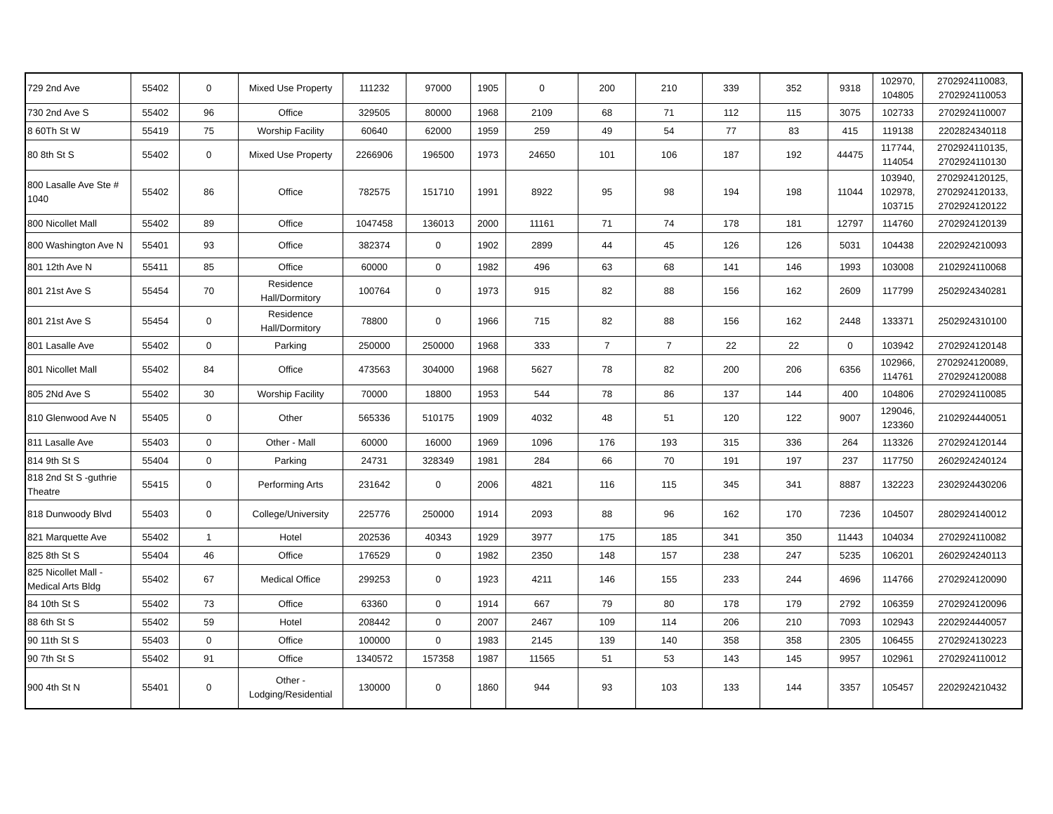| 729 2nd Ave | 55402 | 0 | Mixed Use Property | 111232 | 97000 | 1905 | 0 | 200 | 210 | 339 | 352 | 9318 | 102970, 104805 | 2702924110083, 2702924110053 |
| 730 2nd Ave S | 55402 | 96 | Office | 329505 | 80000 | 1968 | 2109 | 68 | 71 | 112 | 115 | 3075 | 102733 | 2702924110007 |
| 8 60Th St W | 55419 | 75 | Worship Facility | 60640 | 62000 | 1959 | 259 | 49 | 54 | 77 | 83 | 415 | 119138 | 2202824340118 |
| 80 8th St S | 55402 | 0 | Mixed Use Property | 2266906 | 196500 | 1973 | 24650 | 101 | 106 | 187 | 192 | 44475 | 117744, 114054 | 2702924110135, 2702924110130 |
| 800 Lasalle Ave Ste # 1040 | 55402 | 86 | Office | 782575 | 151710 | 1991 | 8922 | 95 | 98 | 194 | 198 | 11044 | 103940, 102978, 103715 | 2702924120125, 2702924120133, 2702924120122 |
| 800 Nicollet Mall | 55402 | 89 | Office | 1047458 | 136013 | 2000 | 11161 | 71 | 74 | 178 | 181 | 12797 | 114760 | 2702924120139 |
| 800 Washington Ave N | 55401 | 93 | Office | 382374 | 0 | 1902 | 2899 | 44 | 45 | 126 | 126 | 5031 | 104438 | 2202924210093 |
| 801 12th Ave N | 55411 | 85 | Office | 60000 | 0 | 1982 | 496 | 63 | 68 | 141 | 146 | 1993 | 103008 | 2102924110068 |
| 801 21st Ave S | 55454 | 70 | Residence Hall/Dormitory | 100764 | 0 | 1973 | 915 | 82 | 88 | 156 | 162 | 2609 | 117799 | 2502924340281 |
| 801 21st Ave S | 55454 | 0 | Residence Hall/Dormitory | 78800 | 0 | 1966 | 715 | 82 | 88 | 156 | 162 | 2448 | 133371 | 2502924310100 |
| 801 Lasalle Ave | 55402 | 0 | Parking | 250000 | 250000 | 1968 | 333 | 7 | 7 | 22 | 22 | 0 | 103942 | 2702924120148 |
| 801 Nicollet Mall | 55402 | 84 | Office | 473563 | 304000 | 1968 | 5627 | 78 | 82 | 200 | 206 | 6356 | 102966, 114761 | 2702924120089, 2702924120088 |
| 805 2Nd Ave S | 55402 | 30 | Worship Facility | 70000 | 18800 | 1953 | 544 | 78 | 86 | 137 | 144 | 400 | 104806 | 2702924110085 |
| 810 Glenwood Ave N | 55405 | 0 | Other | 565336 | 510175 | 1909 | 4032 | 48 | 51 | 120 | 122 | 9007 | 129046, 123360 | 2102924440051 |
| 811 Lasalle Ave | 55403 | 0 | Other - Mall | 60000 | 16000 | 1969 | 1096 | 176 | 193 | 315 | 336 | 264 | 113326 | 2702924120144 |
| 814 9th St S | 55404 | 0 | Parking | 24731 | 328349 | 1981 | 284 | 66 | 70 | 191 | 197 | 237 | 117750 | 2602924240124 |
| 818 2nd St S -guthrie Theatre | 55415 | 0 | Performing Arts | 231642 | 0 | 2006 | 4821 | 116 | 115 | 345 | 341 | 8887 | 132223 | 2302924430206 |
| 818 Dunwoody Blvd | 55403 | 0 | College/University | 225776 | 250000 | 1914 | 2093 | 88 | 96 | 162 | 170 | 7236 | 104507 | 2802924140012 |
| 821 Marquette Ave | 55402 | 1 | Hotel | 202536 | 40343 | 1929 | 3977 | 175 | 185 | 341 | 350 | 11443 | 104034 | 2702924110082 |
| 825 8th St S | 55404 | 46 | Office | 176529 | 0 | 1982 | 2350 | 148 | 157 | 238 | 247 | 5235 | 106201 | 2602924240113 |
| 825 Nicollet Mall - Medical Arts Bldg | 55402 | 67 | Medical Office | 299253 | 0 | 1923 | 4211 | 146 | 155 | 233 | 244 | 4696 | 114766 | 2702924120090 |
| 84 10th St S | 55402 | 73 | Office | 63360 | 0 | 1914 | 667 | 79 | 80 | 178 | 179 | 2792 | 106359 | 2702924120096 |
| 88 6th St S | 55402 | 59 | Hotel | 208442 | 0 | 2007 | 2467 | 109 | 114 | 206 | 210 | 7093 | 102943 | 2202924440057 |
| 90 11th St S | 55403 | 0 | Office | 100000 | 0 | 1983 | 2145 | 139 | 140 | 358 | 358 | 2305 | 106455 | 2702924130223 |
| 90 7th St S | 55402 | 91 | Office | 1340572 | 157358 | 1987 | 11565 | 51 | 53 | 143 | 145 | 9957 | 102961 | 2702924110012 |
| 900 4th St N | 55401 | 0 | Other - Lodging/Residential | 130000 | 0 | 1860 | 944 | 93 | 103 | 133 | 144 | 3357 | 105457 | 2202924210432 |